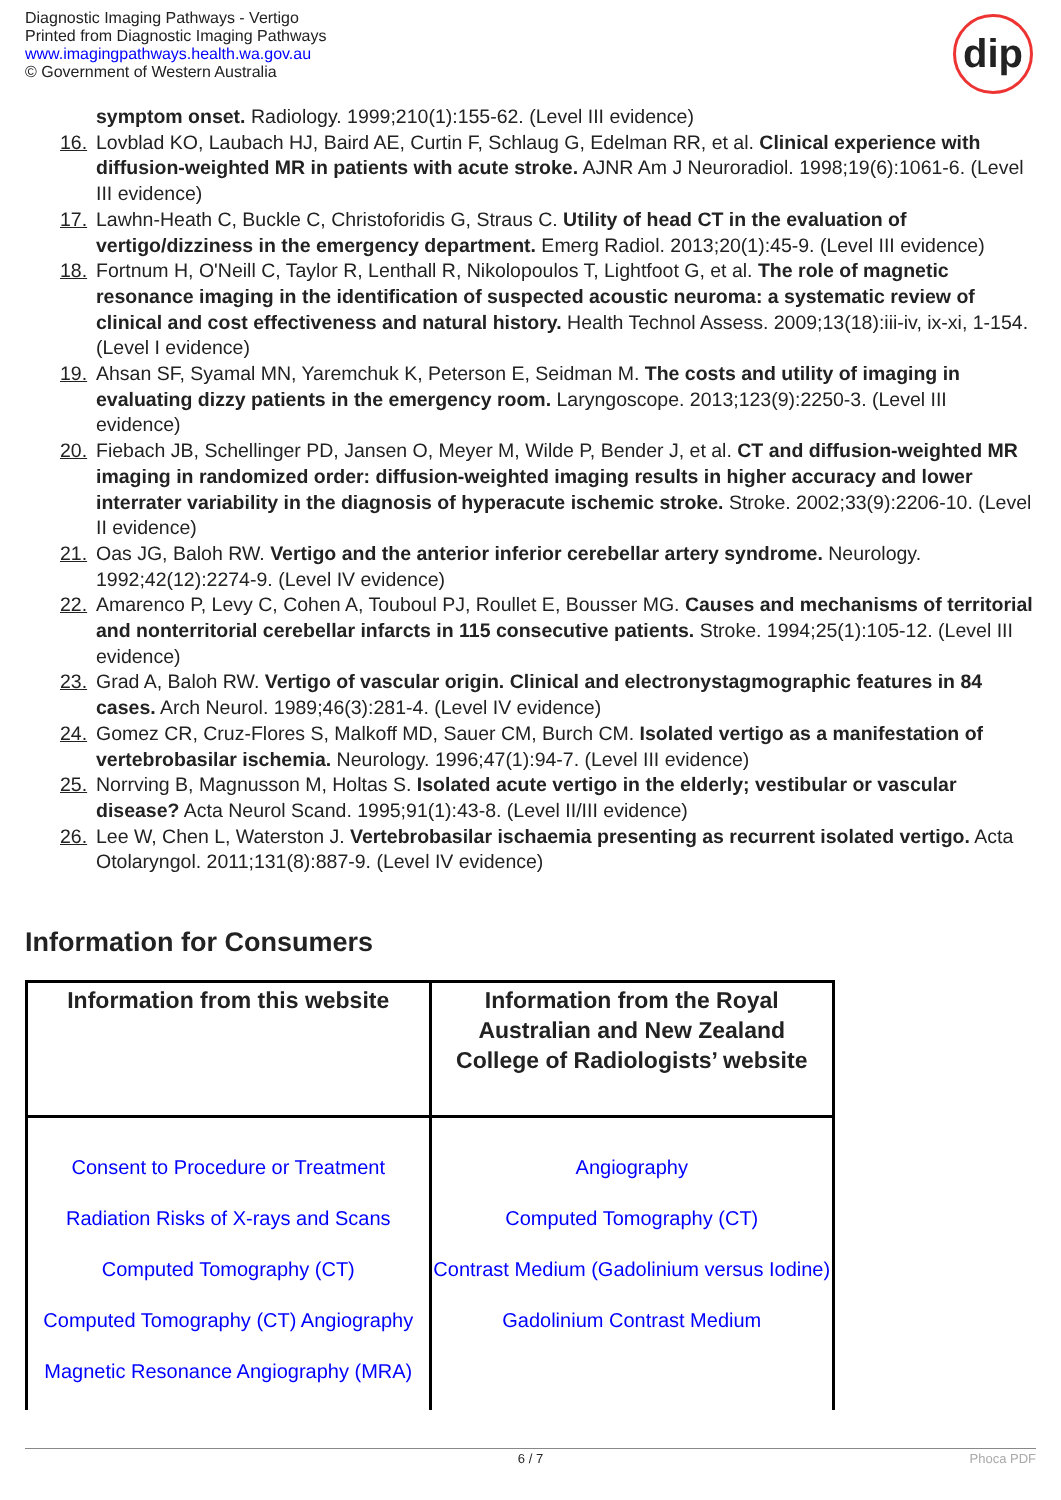Diagnostic Imaging Pathways - Vertigo
Printed from Diagnostic Imaging Pathways
www.imagingpathways.health.wa.gov.au
© Government of Western Australia
dip
symptom onset. Radiology. 1999;210(1):155-62. (Level III evidence)
16. Lovblad KO, Laubach HJ, Baird AE, Curtin F, Schlaug G, Edelman RR, et al. Clinical experience with diffusion-weighted MR in patients with acute stroke. AJNR Am J Neuroradiol. 1998;19(6):1061-6. (Level III evidence)
17. Lawhn-Heath C, Buckle C, Christoforidis G, Straus C. Utility of head CT in the evaluation of vertigo/dizziness in the emergency department. Emerg Radiol. 2013;20(1):45-9. (Level III evidence)
18. Fortnum H, O'Neill C, Taylor R, Lenthall R, Nikolopoulos T, Lightfoot G, et al. The role of magnetic resonance imaging in the identification of suspected acoustic neuroma: a systematic review of clinical and cost effectiveness and natural history. Health Technol Assess. 2009;13(18):iii-iv, ix-xi, 1-154. (Level I evidence)
19. Ahsan SF, Syamal MN, Yaremchuk K, Peterson E, Seidman M. The costs and utility of imaging in evaluating dizzy patients in the emergency room. Laryngoscope. 2013;123(9):2250-3. (Level III evidence)
20. Fiebach JB, Schellinger PD, Jansen O, Meyer M, Wilde P, Bender J, et al. CT and diffusion-weighted MR imaging in randomized order: diffusion-weighted imaging results in higher accuracy and lower interrater variability in the diagnosis of hyperacute ischemic stroke. Stroke. 2002;33(9):2206-10. (Level II evidence)
21. Oas JG, Baloh RW. Vertigo and the anterior inferior cerebellar artery syndrome. Neurology. 1992;42(12):2274-9. (Level IV evidence)
22. Amarenco P, Levy C, Cohen A, Touboul PJ, Roullet E, Bousser MG. Causes and mechanisms of territorial and nonterritorial cerebellar infarcts in 115 consecutive patients. Stroke. 1994;25(1):105-12. (Level III evidence)
23. Grad A, Baloh RW. Vertigo of vascular origin. Clinical and electronystagmographic features in 84 cases. Arch Neurol. 1989;46(3):281-4. (Level IV evidence)
24. Gomez CR, Cruz-Flores S, Malkoff MD, Sauer CM, Burch CM. Isolated vertigo as a manifestation of vertebrobasilar ischemia. Neurology. 1996;47(1):94-7. (Level III evidence)
25. Norrving B, Magnusson M, Holtas S. Isolated acute vertigo in the elderly; vestibular or vascular disease? Acta Neurol Scand. 1995;91(1):43-8. (Level II/III evidence)
26. Lee W, Chen L, Waterston J. Vertebrobasilar ischaemia presenting as recurrent isolated vertigo. Acta Otolaryngol. 2011;131(8):887-9. (Level IV evidence)
Information for Consumers
| Information from this website | Information from the Royal Australian and New Zealand College of Radiologists’ website |
| --- | --- |
| Consent to Procedure or Treatment Radiation Risks of X-rays and Scans Computed Tomography (CT) Computed Tomography (CT) Angiography Magnetic Resonance Angiography (MRA) | Angiography Computed Tomography (CT) Contrast Medium (Gadolinium versus Iodine) Gadolinium Contrast Medium |
6 / 7 Phoca PDF